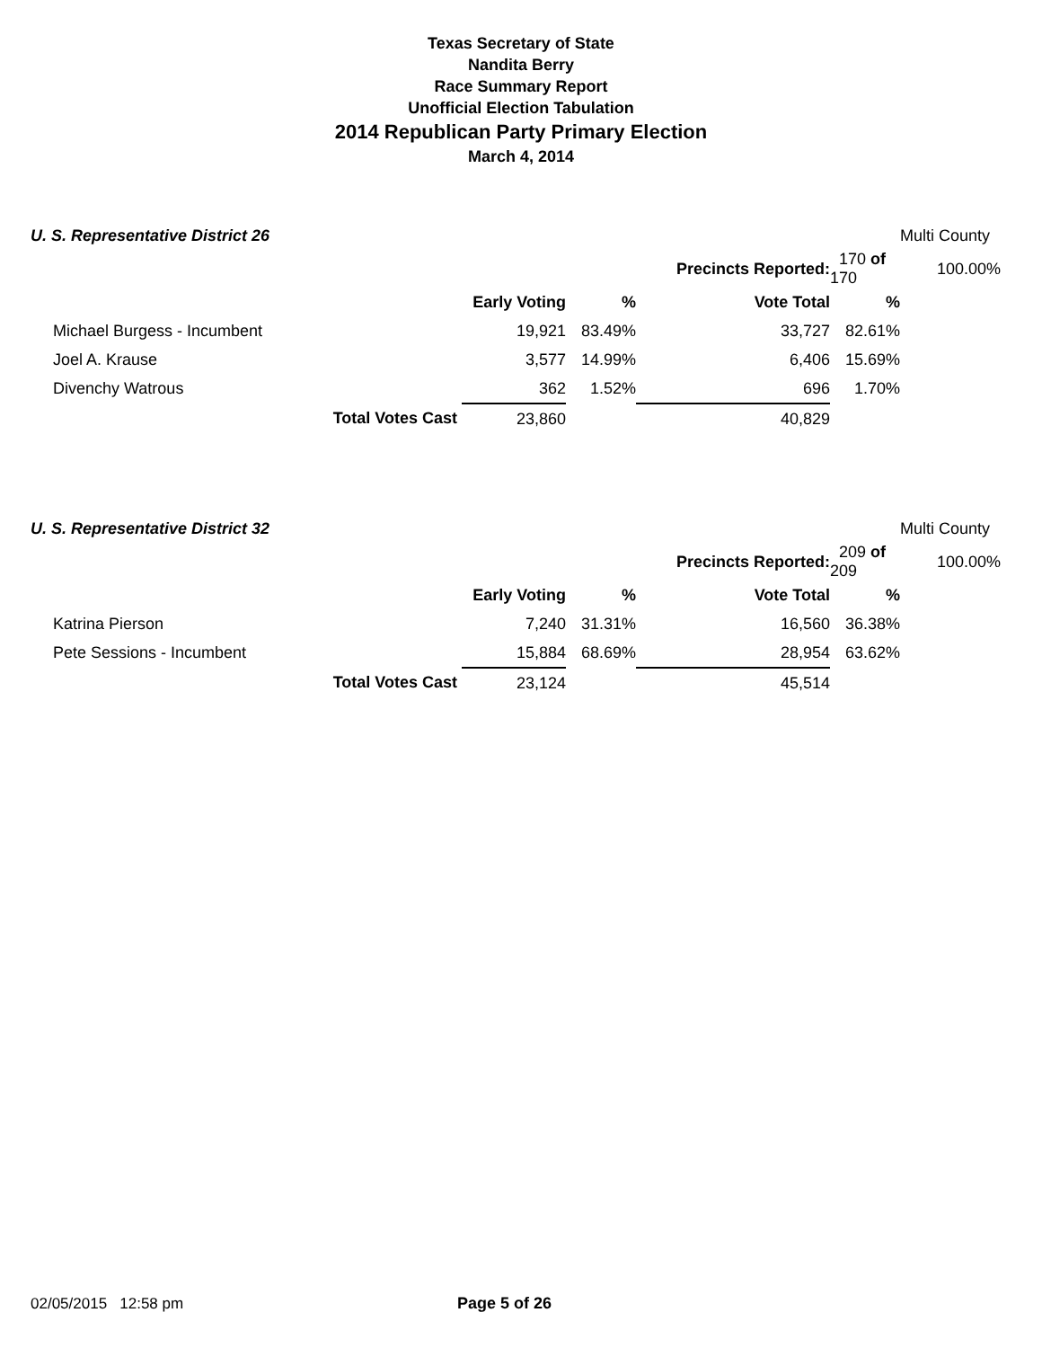Texas Secretary of State
Nandita Berry
Race Summary Report
Unofficial Election Tabulation
2014 Republican Party Primary Election
March 4, 2014
| U. S. Representative District 26 | | | | | | Multi County |
| | | | Precincts Reported: | | 170 of 170 | 100.00% |
| | | Early Voting | % | Vote Total | % | |
| Michael Burgess - Incumbent | | 19,921 | 83.49% | 33,727 | 82.61% | |
| Joel A. Krause | | 3,577 | 14.99% | 6,406 | 15.69% | |
| Divenchy Watrous | | 362 | 1.52% | 696 | 1.70% | |
| | Total Votes Cast | 23,860 | | 40,829 | | |
| U. S. Representative District 32 | | | | | | Multi County |
| | | | Precincts Reported: | | 209 of 209 | 100.00% |
| | | Early Voting | % | Vote Total | % | |
| Katrina Pierson | | 7,240 | 31.31% | 16,560 | 36.38% | |
| Pete Sessions - Incumbent | | 15,884 | 68.69% | 28,954 | 63.62% | |
| | Total Votes Cast | 23,124 | | 45,514 | | |
02/05/2015 12:58 pm Page 5 of 26